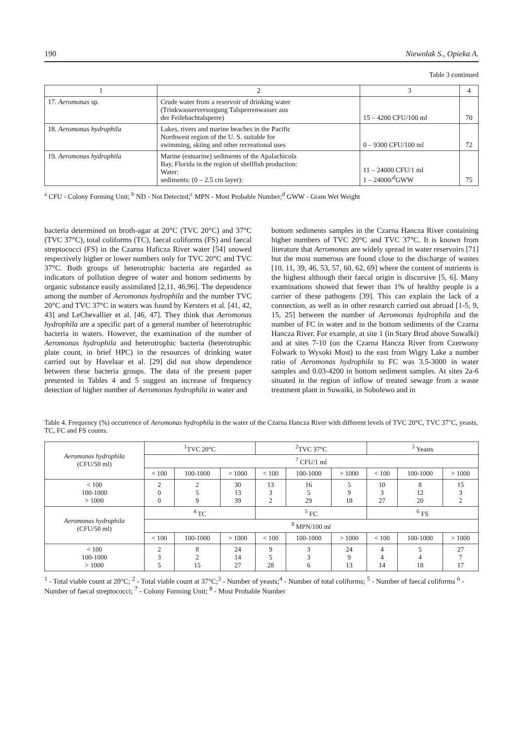190 Niewolak S., Opieka A.
Table 3 continued
| 1 | 2 | 3 | 4 |
| 17. Aeromonas sp. | Crude water from a reservoir of drinking water (Trinkwasserversorgung Talsperrenwasser aus der Feilebachtalsperre) | 15 – 4200 CFU/100 ml | 70 |
| 18. Aeromonas hydrophila | Lakes, rivers and marine beaches in the Pacific Northwest region of the U. S. suitable for swimming, skiing and other recreational uses | 0 – 9300 CFU/100 ml | 72 |
| 19. Aeromonas hydrophila | Marine (estuarine) sediments of the Apalachicola Bay, Florida in the region of shellfish production: Water: sediments: (0 – 2.5 cm layer): | 11 – 24000 CFU/1 ml 1 – 24000/<sup>d</sup>GWW | 75 |
<sup>a</sup> CFU - Colony Forming Unit; <sup>b</sup> ND - Not Detected;<sup>c</sup> MPN - Most Probable Number;<sup>d</sup> GWW - Gram Wet Weight
bacteria determined on broth-agar at 20°C (TVC 20°C) and 37°C (TVC 37°C), total coliforms (TC), faecal coliforms (FS) and faecal streptococci (FS) in the Czarna Haficza River water [54] snowed respectively higher or lower numbers only for TVC 20°C and TVC 37°C. Both groups of heterotrophic bacteria are regarded as indicators of pollution degree of water and bottom sediments by organic substance easily assimilated [2,11, 46,96]. The dependence among the number of Aeromonas hydrophila and the number TVC 20°C and TVC 37°C in waters was found by Kersters et al. [41, 42, 43] and LeChevallier et al. [46, 47]. They think that Aeromonas hydrophila are a specific part of a general number of heterotrophic bacteria in waters. However, the examination of the number of Aeromonas hydrophila and heterotrophic bacteria (heterotrophic plate count, in brief HPC) in the resources of drinking water carried out by Havelaar et al. [29] did not show dependence between these bacteria groups. The data of the present paper presented in Tables 4 and 5 suggest an increase of frequency detection of higher number of Aeromonas hydrophila in water and
bottom sediments samples in the Czarna Hancza River containing higher numbers of TVC 20°C and TVC 37°C. It is known from literature that Aeromonas are widely spread in water reservoirs [71] but the most numerous are found close to the discharge of wastes [10, 11, 39, 46, 53, 57, 60, 62, 69] where the content of nutrients is the highest although their faecal origin is discursive [5, 6]. Many examinations showed that fewer than 1% of healthy people is a carrier of these pathogens [39]. This can explain the lack of a connection, as well as in other research carried out abroad [1-5, 9, 15, 25] between the number of Aeromonas hydrophila and the number of FC in water and in the bottom sediments of the Czarna Hancza River. For example, at site 1 (in Stary Brod above Suwalki) and at sites 7-10 (on the Czarna Hancza River from Czerwony Folwark to Wysoki Most) to the east from Wigry Lake a number ratio of Aeromonas hydrophila to FC was 3.5-3000 in water samples and 0.03-4200 in bottom sediment samples. At sites 2a-6 situated in the region of inflow of treated sewage from a waste treatment plant in Suwaiki, in Sobolewo and in
Table 4. Frequency (%) occurrence of Aeromonas hydrophila in the water of the Czarna Hancza River with different levels of TVC 20°C, TVC 37"C, yeasts, TC, FC and FS counts.
| Aeromonas hydrophila (CFU/50 ml) | <sup>1</sup> TVC 20°C | | | <sup>2</sup> TVC 37°C | | | <sup>3</sup> Yeasts | | |
| | <sup>7</sup> CFU/1 ml | | | | | | | | |
| | < 100 | 100-1000 | > 1000 | < 100 | 100-1000 | > 1000 | < 100 | 100-1000 | > 1000 |
| < 100 100-1000 > 1000 | 2 0 0 | 2 5 9 | 30 13 39 | 13 3 2 | 16 5 29 | 5 9 18 | 10 3 27 | 8 12 20 | 15 3 2 |
| Aeromonas hydrophila (CFU/50 ml) | <sup>4</sup> TC | | | <sup>5</sup> FC | | | <sup>6</sup> FS | | |
| | <sup>8</sup> MPN/100 ml | | | | | | | | |
| | < 100 | 100-1000 | > 1000 | < 100 | 100-1000 | > 1000 | < 100 | 100-1000 | > 1000 |
| < 100 100-1000 > 1000 | 2 3 5 | 8 2 15 | 24 14 27 | 9 5 28 | 3 3 6 | 24 9 13 | 4 4 14 | 5 4 18 | 27 7 17 |
<sup>1</sup> - Total viable count at 20°C; <sup>2</sup> - Total viable count at 37°C;<sup>3</sup> - Number of yeasts;<sup>4</sup> - Number of total coliforms; <sup>5</sup> - Number of faecal coliforms <sup>6</sup> - Number of faecal streptococci; <sup>7</sup> - Colony Forming Unit; <sup>8</sup> - Most Probable Number